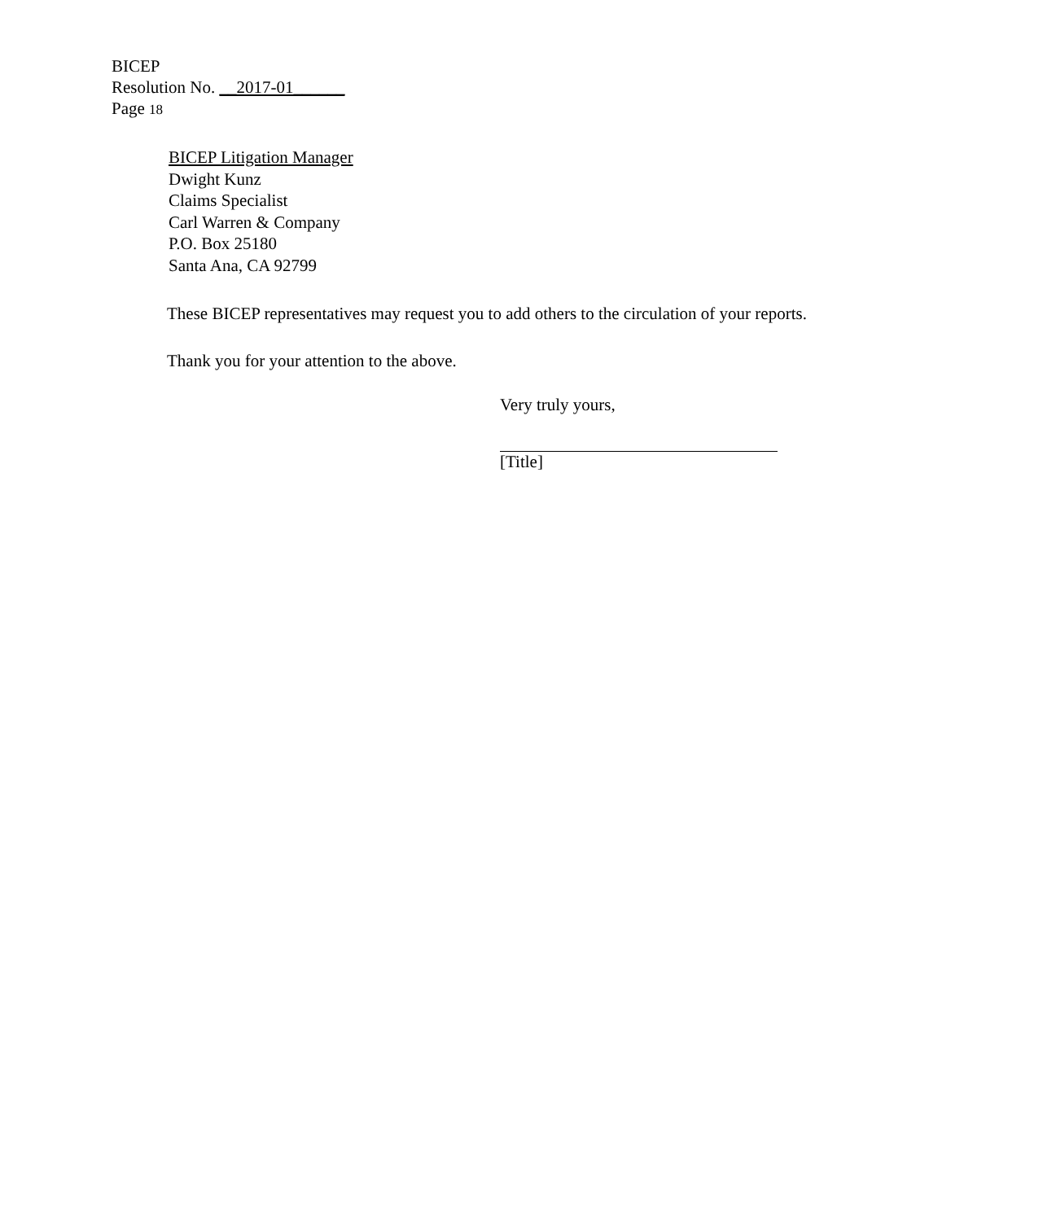BICEP
Resolution No. __2017-01______
Page 18
BICEP Litigation Manager
Dwight Kunz
Claims Specialist
Carl Warren & Company
P.O. Box 25180
Santa Ana, CA 92799
These BICEP representatives may request you to add others to the circulation of your reports.
Thank you for your attention to the above.
Very truly yours,
[Title]